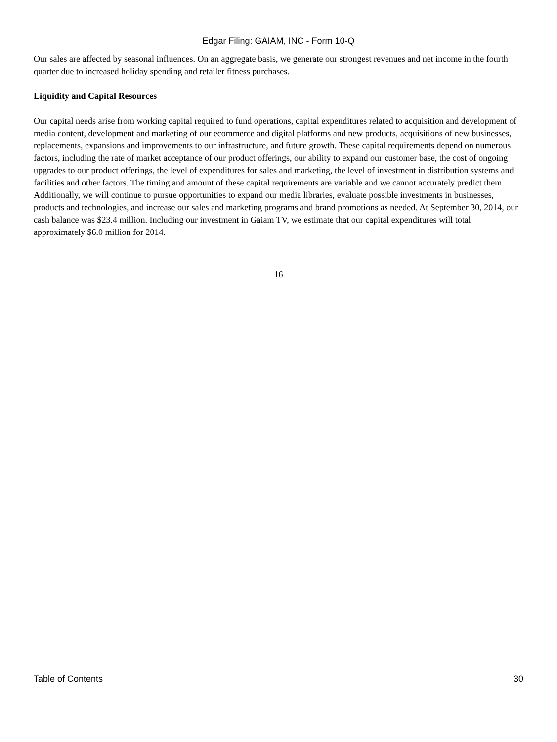Edgar Filing: GAIAM, INC - Form 10-Q
Our sales are affected by seasonal influences. On an aggregate basis, we generate our strongest revenues and net income in the fourth quarter due to increased holiday spending and retailer fitness purchases.
Liquidity and Capital Resources
Our capital needs arise from working capital required to fund operations, capital expenditures related to acquisition and development of media content, development and marketing of our ecommerce and digital platforms and new products, acquisitions of new businesses, replacements, expansions and improvements to our infrastructure, and future growth. These capital requirements depend on numerous factors, including the rate of market acceptance of our product offerings, our ability to expand our customer base, the cost of ongoing upgrades to our product offerings, the level of expenditures for sales and marketing, the level of investment in distribution systems and facilities and other factors. The timing and amount of these capital requirements are variable and we cannot accurately predict them. Additionally, we will continue to pursue opportunities to expand our media libraries, evaluate possible investments in businesses, products and technologies, and increase our sales and marketing programs and brand promotions as needed. At September 30, 2014, our cash balance was $23.4 million. Including our investment in Gaiam TV, we estimate that our capital expenditures will total approximately $6.0 million for 2014.
16
Table of Contents 30